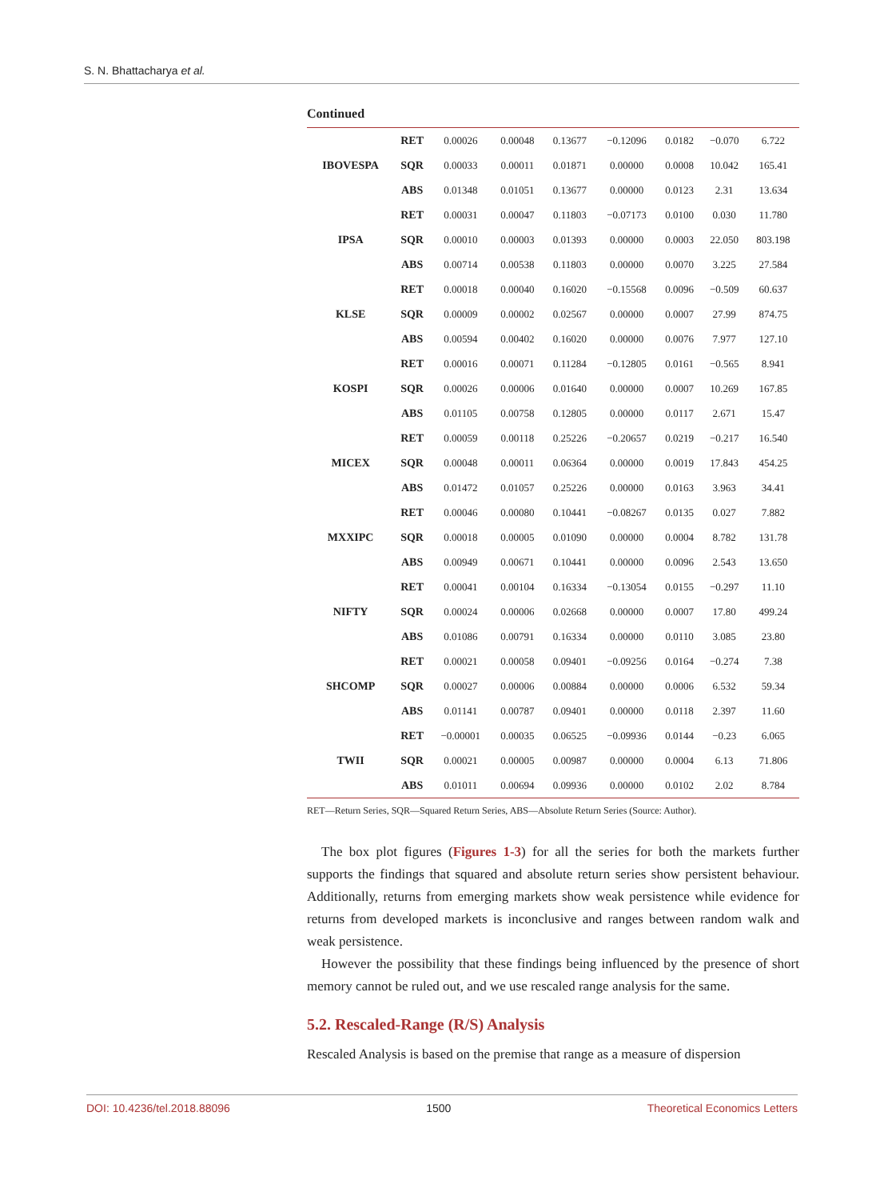S. N. Bhattacharya et al.
Continued
| IBOVESPA | RET | 0.00026 | 0.00048 | 0.13677 | −0.12096 | 0.0182 | −0.070 | 6.722 |
| | SQR | 0.00033 | 0.00011 | 0.01871 | 0.00000 | 0.0008 | 10.042 | 165.41 |
| | ABS | 0.01348 | 0.01051 | 0.13677 | 0.00000 | 0.0123 | 2.31 | 13.634 |
| IPSA | RET | 0.00031 | 0.00047 | 0.11803 | −0.07173 | 0.0100 | 0.030 | 11.780 |
| | SQR | 0.00010 | 0.00003 | 0.01393 | 0.00000 | 0.0003 | 22.050 | 803.198 |
| | ABS | 0.00714 | 0.00538 | 0.11803 | 0.00000 | 0.0070 | 3.225 | 27.584 |
| KLSE | RET | 0.00018 | 0.00040 | 0.16020 | −0.15568 | 0.0096 | −0.509 | 60.637 |
| | SQR | 0.00009 | 0.00002 | 0.02567 | 0.00000 | 0.0007 | 27.99 | 874.75 |
| | ABS | 0.00594 | 0.00402 | 0.16020 | 0.00000 | 0.0076 | 7.977 | 127.10 |
| KOSPI | RET | 0.00016 | 0.00071 | 0.11284 | −0.12805 | 0.0161 | −0.565 | 8.941 |
| | SQR | 0.00026 | 0.00006 | 0.01640 | 0.00000 | 0.0007 | 10.269 | 167.85 |
| | ABS | 0.01105 | 0.00758 | 0.12805 | 0.00000 | 0.0117 | 2.671 | 15.47 |
| MICEX | RET | 0.00059 | 0.00118 | 0.25226 | −0.20657 | 0.0219 | −0.217 | 16.540 |
| | SQR | 0.00048 | 0.00011 | 0.06364 | 0.00000 | 0.0019 | 17.843 | 454.25 |
| | ABS | 0.01472 | 0.01057 | 0.25226 | 0.00000 | 0.0163 | 3.963 | 34.41 |
| MXXIPC | RET | 0.00046 | 0.00080 | 0.10441 | −0.08267 | 0.0135 | 0.027 | 7.882 |
| | SQR | 0.00018 | 0.00005 | 0.01090 | 0.00000 | 0.0004 | 8.782 | 131.78 |
| | ABS | 0.00949 | 0.00671 | 0.10441 | 0.00000 | 0.0096 | 2.543 | 13.650 |
| NIFTY | RET | 0.00041 | 0.00104 | 0.16334 | −0.13054 | 0.0155 | −0.297 | 11.10 |
| | SQR | 0.00024 | 0.00006 | 0.02668 | 0.00000 | 0.0007 | 17.80 | 499.24 |
| | ABS | 0.01086 | 0.00791 | 0.16334 | 0.00000 | 0.0110 | 3.085 | 23.80 |
| SHCOMP | RET | 0.00021 | 0.00058 | 0.09401 | −0.09256 | 0.0164 | −0.274 | 7.38 |
| | SQR | 0.00027 | 0.00006 | 0.00884 | 0.00000 | 0.0006 | 6.532 | 59.34 |
| | ABS | 0.01141 | 0.00787 | 0.09401 | 0.00000 | 0.0118 | 2.397 | 11.60 |
| TWII | RET | −0.00001 | 0.00035 | 0.06525 | −0.09936 | 0.0144 | −0.23 | 6.065 |
| | SQR | 0.00021 | 0.00005 | 0.00987 | 0.00000 | 0.0004 | 6.13 | 71.806 |
| | ABS | 0.01011 | 0.00694 | 0.09936 | 0.00000 | 0.0102 | 2.02 | 8.784 |
RET—Return Series, SQR—Squared Return Series, ABS—Absolute Return Series (Source: Author).
The box plot figures (Figures 1-3) for all the series for both the markets further supports the findings that squared and absolute return series show persistent behaviour. Additionally, returns from emerging markets show weak persistence while evidence for returns from developed markets is inconclusive and ranges between random walk and weak persistence.
However the possibility that these findings being influenced by the presence of short memory cannot be ruled out, and we use rescaled range analysis for the same.
5.2. Rescaled-Range (R/S) Analysis
Rescaled Analysis is based on the premise that range as a measure of dispersion
DOI: 10.4236/tel.2018.88096 1500 Theoretical Economics Letters